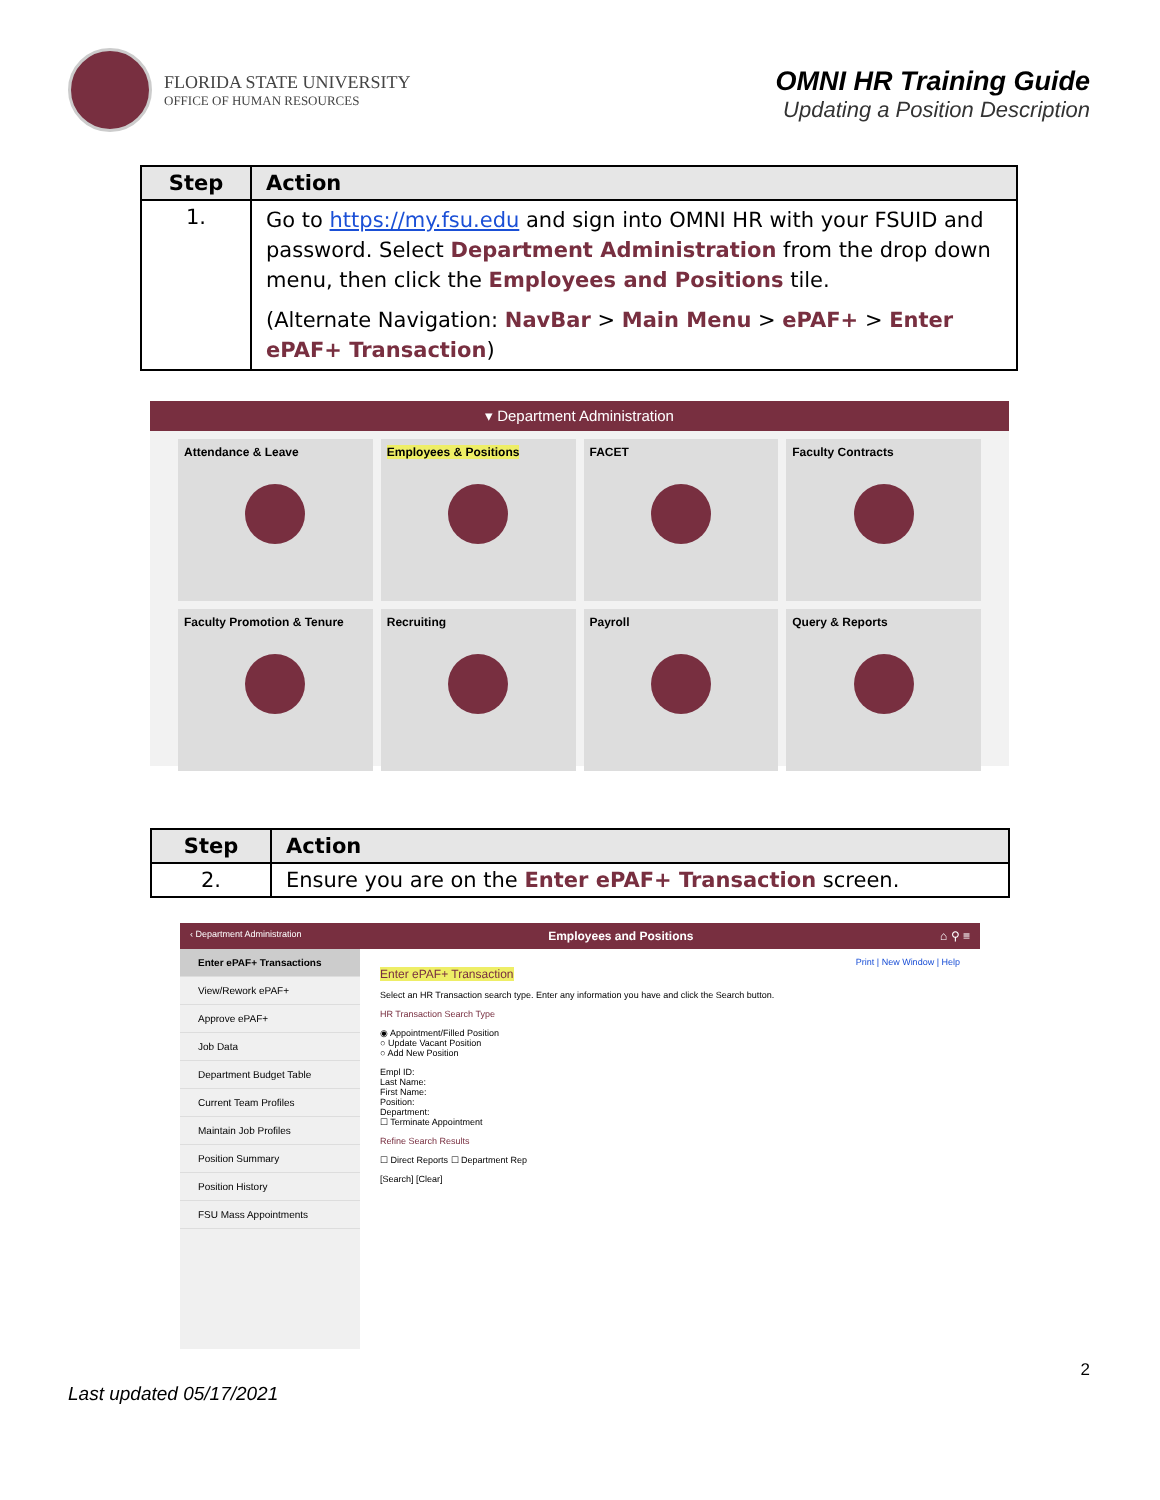FLORIDA STATE UNIVERSITY
OFFICE OF HUMAN RESOURCES
OMNI HR Training Guide
Updating a Position Description
| Step | Action |
| --- | --- |
| 1. | Go to https://my.fsu.edu and sign into OMNI HR with your FSUID and password. Select Department Administration from the drop down menu, then click the Employees and Positions tile. (Alternate Navigation: NavBar > Main Menu > ePAF+ > Enter ePAF+ Transaction ) |
▾ Department Administration
Attendance & Leave
Employees & Positions
FACET
Faculty Contracts
Faculty Promotion & Tenure
Recruiting
Payroll
Query & Reports
| Step | Action |
| --- | --- |
| 2. | Ensure you are on the Enter ePAF+ Transaction screen. |
‹ Department Administration Employees and Positions ⌂ ⚲ ≡
Enter ePAF+ Transactions
View/Rework ePAF+
Approve ePAF+
Job Data
Department Budget Table
Current Team Profiles
Maintain Job Profiles
Position Summary
Position History
FSU Mass Appointments
Print | New Window | Help
Enter ePAF+ Transaction
Select an HR Transaction search type. Enter any information you have and click the Search button.
HR Transaction Search Type
◉ Appointment/Filled Position
○ Update Vacant Position
○ Add New Position
Empl ID:
Last Name:
First Name:
Position:
Department:
☐ Terminate Appointment
Refine Search Results
☐ Direct Reports ☐ Department Rep
[Search] [Clear]
2
Last updated 05/17/2021